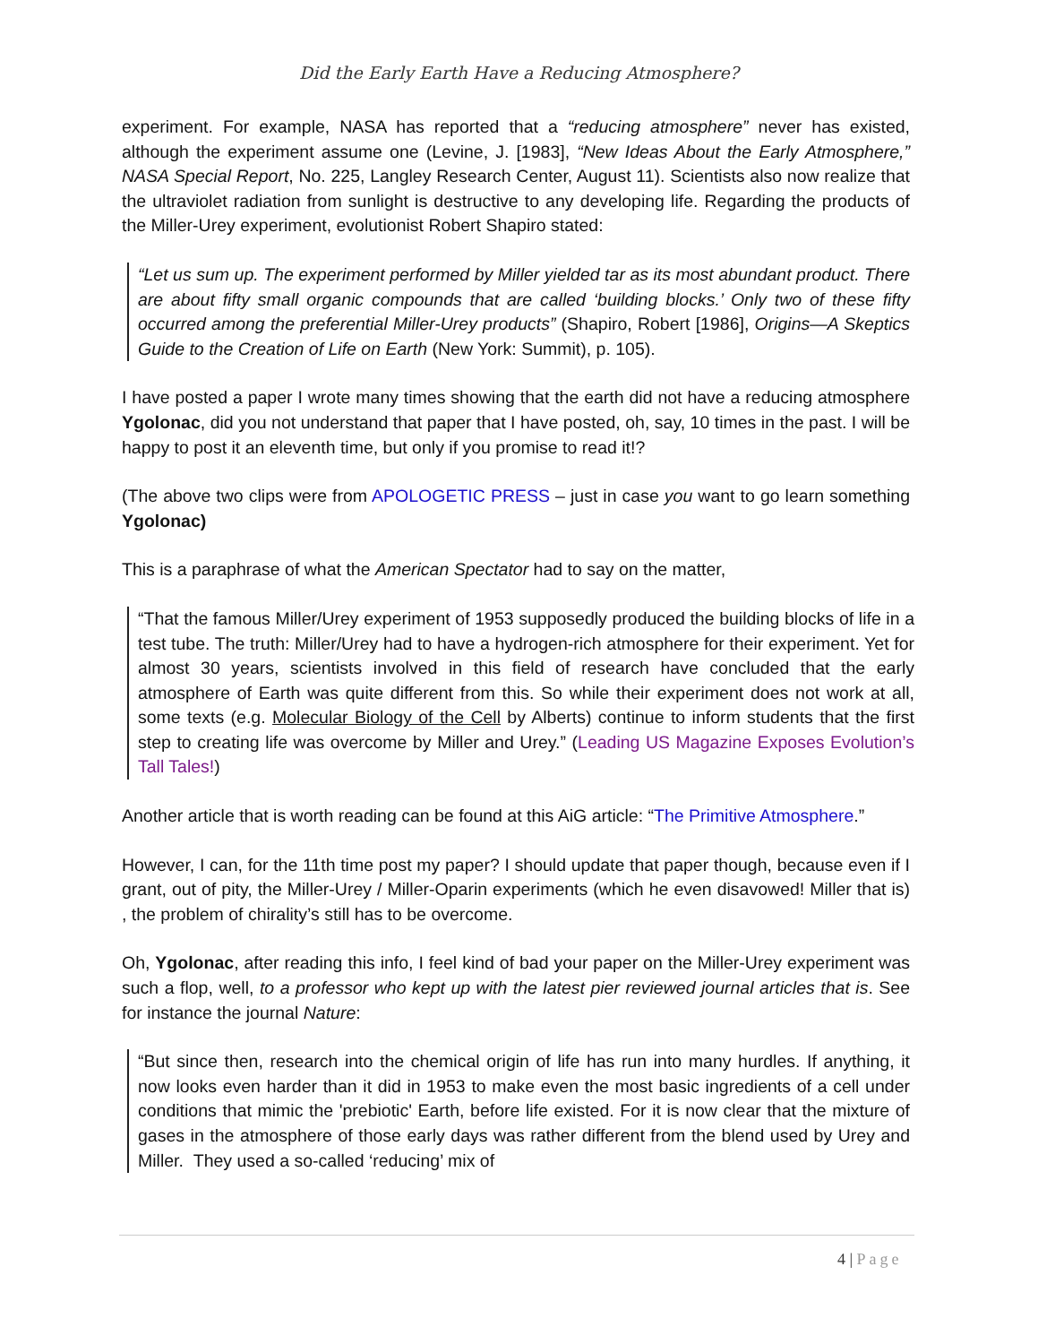Did the Early Earth Have a Reducing Atmosphere?
experiment. For example, NASA has reported that a “reducing atmosphere” never has existed, although the experiment assume one (Levine, J. [1983], “New Ideas About the Early Atmosphere,” NASA Special Report, No. 225, Langley Research Center, August 11). Scientists also now realize that the ultraviolet radiation from sunlight is destructive to any developing life. Regarding the products of the Miller-Urey experiment, evolutionist Robert Shapiro stated:
“Let us sum up. The experiment performed by Miller yielded tar as its most abundant product. There are about fifty small organic compounds that are called ‘building blocks.’ Only two of these fifty occurred among the preferential Miller-Urey products” (Shapiro, Robert [1986], Origins—A Skeptics Guide to the Creation of Life on Earth (New York: Summit), p. 105).
I have posted a paper I wrote many times showing that the earth did not have a reducing atmosphere Ygolonac, did you not understand that paper that I have posted, oh, say, 10 times in the past. I will be happy to post it an eleventh time, but only if you promise to read it!?
(The above two clips were from APOLOGETIC PRESS – just in case you want to go learn something Ygolonac)
This is a paraphrase of what the American Spectator had to say on the matter,
“That the famous Miller/Urey experiment of 1953 supposedly produced the building blocks of life in a test tube. The truth: Miller/Urey had to have a hydrogen-rich atmosphere for their experiment. Yet for almost 30 years, scientists involved in this field of research have concluded that the early atmosphere of Earth was quite different from this. So while their experiment does not work at all, some texts (e.g. Molecular Biology of the Cell by Alberts) continue to inform students that the first step to creating life was overcome by Miller and Urey.” (Leading US Magazine Exposes Evolution’s Tall Tales!)
Another article that is worth reading can be found at this AiG article: “The Primitive Atmosphere.”
However, I can, for the 11th time post my paper? I should update that paper though, because even if I grant, out of pity, the Miller-Urey / Miller-Oparin experiments (which he even disavowed! Miller that is) , the problem of chirality’s still has to be overcome.
Oh, Ygolonac, after reading this info, I feel kind of bad your paper on the Miller-Urey experiment was such a flop, well, to a professor who kept up with the latest pier reviewed journal articles that is. See for instance the journal Nature:
“But since then, research into the chemical origin of life has run into many hurdles. If anything, it now looks even harder than it did in 1953 to make even the most basic ingredients of a cell under conditions that mimic the 'prebiotic' Earth, before life existed. For it is now clear that the mixture of gases in the atmosphere of those early days was rather different from the blend used by Urey and Miller. They used a so-called ‘reducing’ mix of
4 | Page